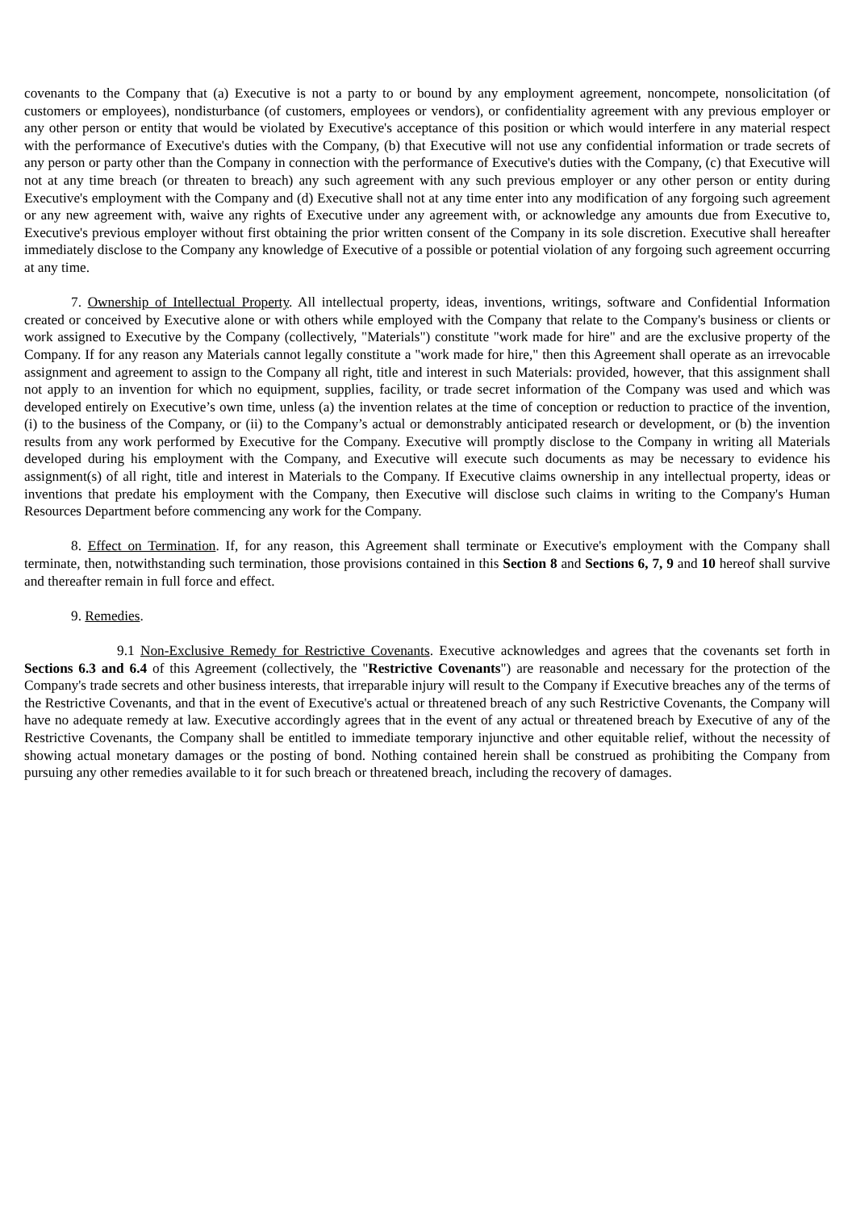covenants to the Company that (a) Executive is not a party to or bound by any employment agreement, noncompete, nonsolicitation (of customers or employees), nondisturbance (of customers, employees or vendors), or confidentiality agreement with any previous employer or any other person or entity that would be violated by Executive's acceptance of this position or which would interfere in any material respect with the performance of Executive's duties with the Company, (b) that Executive will not use any confidential information or trade secrets of any person or party other than the Company in connection with the performance of Executive's duties with the Company, (c) that Executive will not at any time breach (or threaten to breach) any such agreement with any such previous employer or any other person or entity during Executive's employment with the Company and (d) Executive shall not at any time enter into any modification of any forgoing such agreement or any new agreement with, waive any rights of Executive under any agreement with, or acknowledge any amounts due from Executive to, Executive's previous employer without first obtaining the prior written consent of the Company in its sole discretion. Executive shall hereafter immediately disclose to the Company any knowledge of Executive of a possible or potential violation of any forgoing such agreement occurring at any time.
7. Ownership of Intellectual Property. All intellectual property, ideas, inventions, writings, software and Confidential Information created or conceived by Executive alone or with others while employed with the Company that relate to the Company's business or clients or work assigned to Executive by the Company (collectively, "Materials") constitute "work made for hire" and are the exclusive property of the Company. If for any reason any Materials cannot legally constitute a "work made for hire," then this Agreement shall operate as an irrevocable assignment and agreement to assign to the Company all right, title and interest in such Materials: provided, however, that this assignment shall not apply to an invention for which no equipment, supplies, facility, or trade secret information of the Company was used and which was developed entirely on Executive’s own time, unless (a) the invention relates at the time of conception or reduction to practice of the invention, (i) to the business of the Company, or (ii) to the Company’s actual or demonstrably anticipated research or development, or (b) the invention results from any work performed by Executive for the Company. Executive will promptly disclose to the Company in writing all Materials developed during his employment with the Company, and Executive will execute such documents as may be necessary to evidence his assignment(s) of all right, title and interest in Materials to the Company. If Executive claims ownership in any intellectual property, ideas or inventions that predate his employment with the Company, then Executive will disclose such claims in writing to the Company's Human Resources Department before commencing any work for the Company.
8. Effect on Termination. If, for any reason, this Agreement shall terminate or Executive's employment with the Company shall terminate, then, notwithstanding such termination, those provisions contained in this Section 8 and Sections 6, 7, 9 and 10 hereof shall survive and thereafter remain in full force and effect.
9. Remedies.
9.1 Non-Exclusive Remedy for Restrictive Covenants. Executive acknowledges and agrees that the covenants set forth in Sections 6.3 and 6.4 of this Agreement (collectively, the "Restrictive Covenants") are reasonable and necessary for the protection of the Company's trade secrets and other business interests, that irreparable injury will result to the Company if Executive breaches any of the terms of the Restrictive Covenants, and that in the event of Executive's actual or threatened breach of any such Restrictive Covenants, the Company will have no adequate remedy at law. Executive accordingly agrees that in the event of any actual or threatened breach by Executive of any of the Restrictive Covenants, the Company shall be entitled to immediate temporary injunctive and other equitable relief, without the necessity of showing actual monetary damages or the posting of bond. Nothing contained herein shall be construed as prohibiting the Company from pursuing any other remedies available to it for such breach or threatened breach, including the recovery of damages.